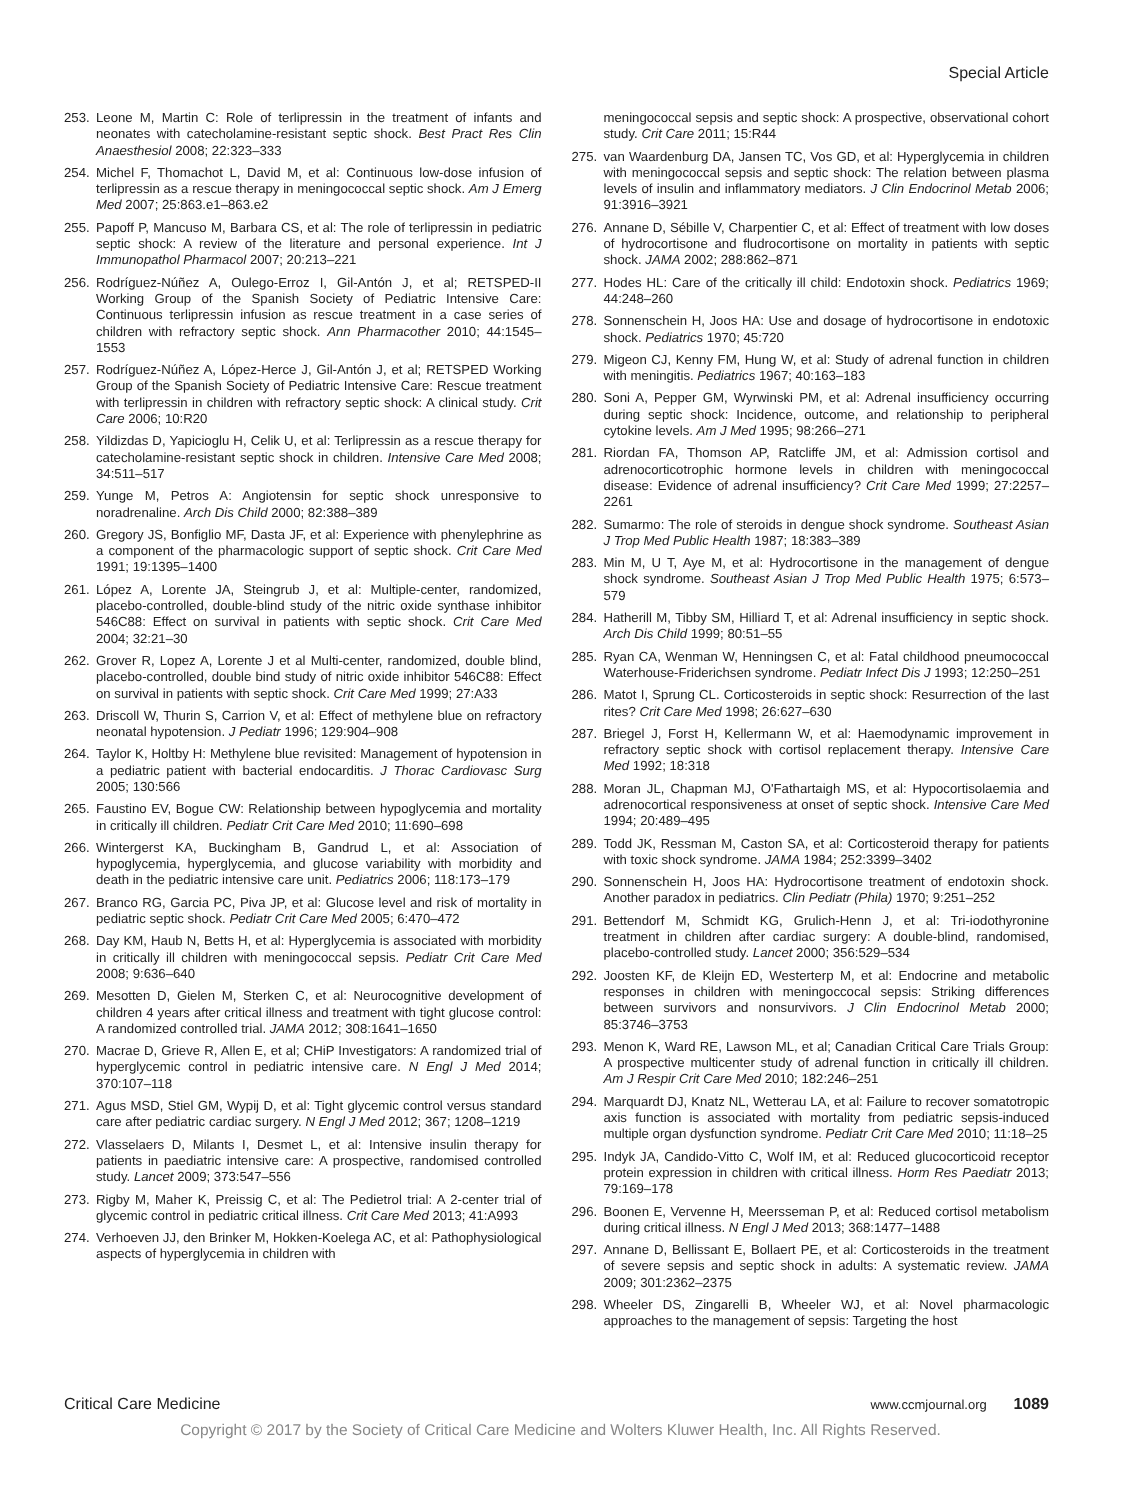Special Article
253. Leone M, Martin C: Role of terlipressin in the treatment of infants and neonates with catecholamine-resistant septic shock. Best Pract Res Clin Anaesthesiol 2008; 22:323–333
254. Michel F, Thomachot L, David M, et al: Continuous low-dose infusion of terlipressin as a rescue therapy in meningococcal septic shock. Am J Emerg Med 2007; 25:863.e1–863.e2
255. Papoff P, Mancuso M, Barbara CS, et al: The role of terlipressin in pediatric septic shock: A review of the literature and personal experience. Int J Immunopathol Pharmacol 2007; 20:213–221
256. Rodríguez-Núñez A, Oulego-Erroz I, Gil-Antón J, et al; RETSPED-II Working Group of the Spanish Society of Pediatric Intensive Care: Continuous terlipressin infusion as rescue treatment in a case series of children with refractory septic shock. Ann Pharmacother 2010; 44:1545–1553
257. Rodríguez-Núñez A, López-Herce J, Gil-Antón J, et al; RETSPED Working Group of the Spanish Society of Pediatric Intensive Care: Rescue treatment with terlipressin in children with refractory septic shock: A clinical study. Crit Care 2006; 10:R20
258. Yildizdas D, Yapicioglu H, Celik U, et al: Terlipressin as a rescue therapy for catecholamine-resistant septic shock in children. Intensive Care Med 2008; 34:511–517
259. Yunge M, Petros A: Angiotensin for septic shock unresponsive to noradrenaline. Arch Dis Child 2000; 82:388–389
260. Gregory JS, Bonfiglio MF, Dasta JF, et al: Experience with phenylephrine as a component of the pharmacologic support of septic shock. Crit Care Med 1991; 19:1395–1400
261. López A, Lorente JA, Steingrub J, et al: Multiple-center, randomized, placebo-controlled, double-blind study of the nitric oxide synthase inhibitor 546C88: Effect on survival in patients with septic shock. Crit Care Med 2004; 32:21–30
262. Grover R, Lopez A, Lorente J et al Multi-center, randomized, double blind, placebo-controlled, double bind study of nitric oxide inhibitor 546C88: Effect on survival in patients with septic shock. Crit Care Med 1999; 27:A33
263. Driscoll W, Thurin S, Carrion V, et al: Effect of methylene blue on refractory neonatal hypotension. J Pediatr 1996; 129:904–908
264. Taylor K, Holtby H: Methylene blue revisited: Management of hypotension in a pediatric patient with bacterial endocarditis. J Thorac Cardiovasc Surg 2005; 130:566
265. Faustino EV, Bogue CW: Relationship between hypoglycemia and mortality in critically ill children. Pediatr Crit Care Med 2010; 11:690–698
266. Wintergerst KA, Buckingham B, Gandrud L, et al: Association of hypoglycemia, hyperglycemia, and glucose variability with morbidity and death in the pediatric intensive care unit. Pediatrics 2006; 118:173–179
267. Branco RG, Garcia PC, Piva JP, et al: Glucose level and risk of mortality in pediatric septic shock. Pediatr Crit Care Med 2005; 6:470–472
268. Day KM, Haub N, Betts H, et al: Hyperglycemia is associated with morbidity in critically ill children with meningococcal sepsis. Pediatr Crit Care Med 2008; 9:636–640
269. Mesotten D, Gielen M, Sterken C, et al: Neurocognitive development of children 4 years after critical illness and treatment with tight glucose control: A randomized controlled trial. JAMA 2012; 308:1641–1650
270. Macrae D, Grieve R, Allen E, et al; CHiP Investigators: A randomized trial of hyperglycemic control in pediatric intensive care. N Engl J Med 2014; 370:107–118
271. Agus MSD, Stiel GM, Wypij D, et al: Tight glycemic control versus standard care after pediatric cardiac surgery. N Engl J Med 2012; 367; 1208–1219
272. Vlasselaers D, Milants I, Desmet L, et al: Intensive insulin therapy for patients in paediatric intensive care: A prospective, randomised controlled study. Lancet 2009; 373:547–556
273. Rigby M, Maher K, Preissig C, et al: The Pedietrol trial: A 2-center trial of glycemic control in pediatric critical illness. Crit Care Med 2013; 41:A993
274. Verhoeven JJ, den Brinker M, Hokken-Koelega AC, et al: Pathophysiological aspects of hyperglycemia in children with
meningococcal sepsis and septic shock: A prospective, observational cohort study. Crit Care 2011; 15:R44
275. van Waardenburg DA, Jansen TC, Vos GD, et al: Hyperglycemia in children with meningococcal sepsis and septic shock: The relation between plasma levels of insulin and inflammatory mediators. J Clin Endocrinol Metab 2006; 91:3916–3921
276. Annane D, Sébille V, Charpentier C, et al: Effect of treatment with low doses of hydrocortisone and fludrocortisone on mortality in patients with septic shock. JAMA 2002; 288:862–871
277. Hodes HL: Care of the critically ill child: Endotoxin shock. Pediatrics 1969; 44:248–260
278. Sonnenschein H, Joos HA: Use and dosage of hydrocortisone in endotoxic shock. Pediatrics 1970; 45:720
279. Migeon CJ, Kenny FM, Hung W, et al: Study of adrenal function in children with meningitis. Pediatrics 1967; 40:163–183
280. Soni A, Pepper GM, Wyrwinski PM, et al: Adrenal insufficiency occurring during septic shock: Incidence, outcome, and relationship to peripheral cytokine levels. Am J Med 1995; 98:266–271
281. Riordan FA, Thomson AP, Ratcliffe JM, et al: Admission cortisol and adrenocorticotrophic hormone levels in children with meningococcal disease: Evidence of adrenal insufficiency? Crit Care Med 1999; 27:2257–2261
282. Sumarmo: The role of steroids in dengue shock syndrome. Southeast Asian J Trop Med Public Health 1987; 18:383–389
283. Min M, U T, Aye M, et al: Hydrocortisone in the management of dengue shock syndrome. Southeast Asian J Trop Med Public Health 1975; 6:573–579
284. Hatherill M, Tibby SM, Hilliard T, et al: Adrenal insufficiency in septic shock. Arch Dis Child 1999; 80:51–55
285. Ryan CA, Wenman W, Henningsen C, et al: Fatal childhood pneumococcal Waterhouse-Friderichsen syndrome. Pediatr Infect Dis J 1993; 12:250–251
286. Matot I, Sprung CL. Corticosteroids in septic shock: Resurrection of the last rites? Crit Care Med 1998; 26:627–630
287. Briegel J, Forst H, Kellermann W, et al: Haemodynamic improvement in refractory septic shock with cortisol replacement therapy. Intensive Care Med 1992; 18:318
288. Moran JL, Chapman MJ, O'Fathartaigh MS, et al: Hypocortisolaemia and adrenocortical responsiveness at onset of septic shock. Intensive Care Med 1994; 20:489–495
289. Todd JK, Ressman M, Caston SA, et al: Corticosteroid therapy for patients with toxic shock syndrome. JAMA 1984; 252:3399–3402
290. Sonnenschein H, Joos HA: Hydrocortisone treatment of endotoxin shock. Another paradox in pediatrics. Clin Pediatr (Phila) 1970; 9:251–252
291. Bettendorf M, Schmidt KG, Grulich-Henn J, et al: Tri-iodothyronine treatment in children after cardiac surgery: A double-blind, randomised, placebo-controlled study. Lancet 2000; 356:529–534
292. Joosten KF, de Kleijn ED, Westerterp M, et al: Endocrine and metabolic responses in children with meningoccocal sepsis: Striking differences between survivors and nonsurvivors. J Clin Endocrinol Metab 2000; 85:3746–3753
293. Menon K, Ward RE, Lawson ML, et al; Canadian Critical Care Trials Group: A prospective multicenter study of adrenal function in critically ill children. Am J Respir Crit Care Med 2010; 182:246–251
294. Marquardt DJ, Knatz NL, Wetterau LA, et al: Failure to recover somatotropic axis function is associated with mortality from pediatric sepsis-induced multiple organ dysfunction syndrome. Pediatr Crit Care Med 2010; 11:18–25
295. Indyk JA, Candido-Vitto C, Wolf IM, et al: Reduced glucocorticoid receptor protein expression in children with critical illness. Horm Res Paediatr 2013; 79:169–178
296. Boonen E, Vervenne H, Meersseman P, et al: Reduced cortisol metabolism during critical illness. N Engl J Med 2013; 368:1477–1488
297. Annane D, Bellissant E, Bollaert PE, et al: Corticosteroids in the treatment of severe sepsis and septic shock in adults: A systematic review. JAMA 2009; 301:2362–2375
298. Wheeler DS, Zingarelli B, Wheeler WJ, et al: Novel pharmacologic approaches to the management of sepsis: Targeting the host
Critical Care Medicine www.ccmjournal.org 1089
Copyright © 2017 by the Society of Critical Care Medicine and Wolters Kluwer Health, Inc. All Rights Reserved.